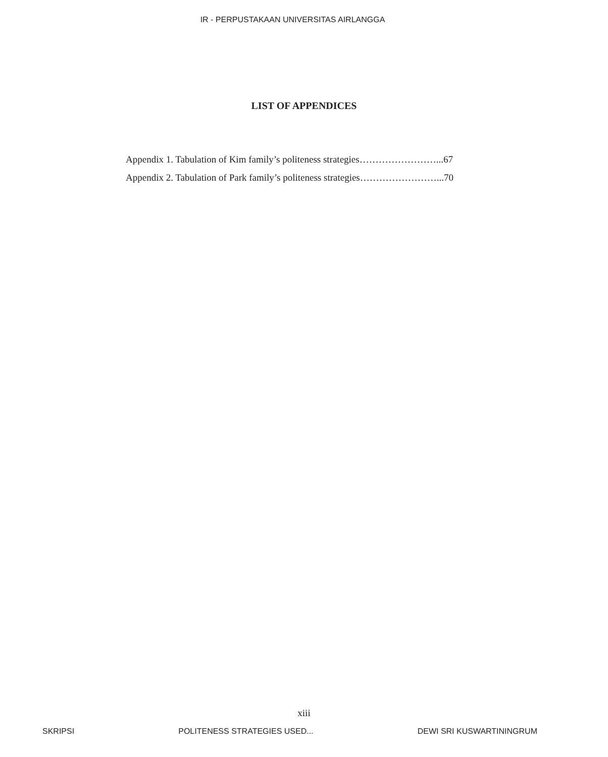IR - PERPUSTAKAAN UNIVERSITAS AIRLANGGA
LIST OF APPENDICES
Appendix 1. Tabulation of Kim family’s politeness strategies……………………...67
Appendix 2. Tabulation of Park family’s politeness strategies……………………...70
xiii
SKRIPSI POLITENESS STRATEGIES USED... DEWI SRI KUSWARTININGRUM